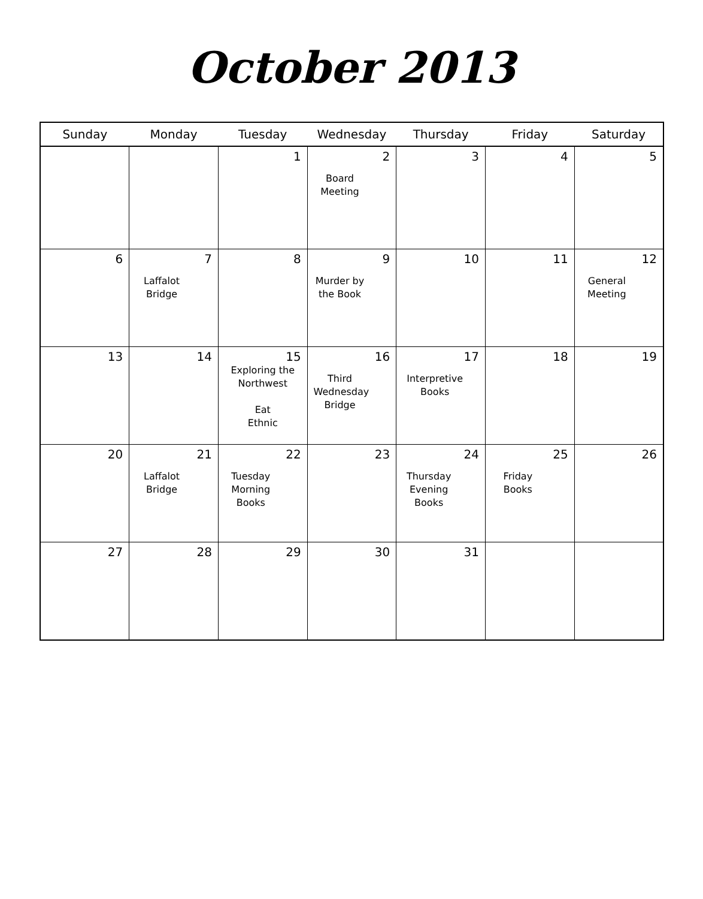October 2013
| Sunday | Monday | Tuesday | Wednesday | Thursday | Friday | Saturday |
| --- | --- | --- | --- | --- | --- | --- |
| | | 1 | 2 Board Meeting | 3 | 4 | 5 |
| 6 | 7 Laffalot Bridge | 8 | 9 Murder by the Book | 10 | 11 | 12 General Meeting |
| 13 | 14 | 15 Exploring the Northwest Eat Ethnic | 16 Third Wednesday Bridge | 17 Interpretive Books | 18 | 19 |
| 20 | 21 Laffalot Bridge | 22 Tuesday Morning Books | 23 | 24 Thursday Evening Books | 25 Friday Books | 26 |
| 27 | 28 | 29 | 30 | 31 | | |